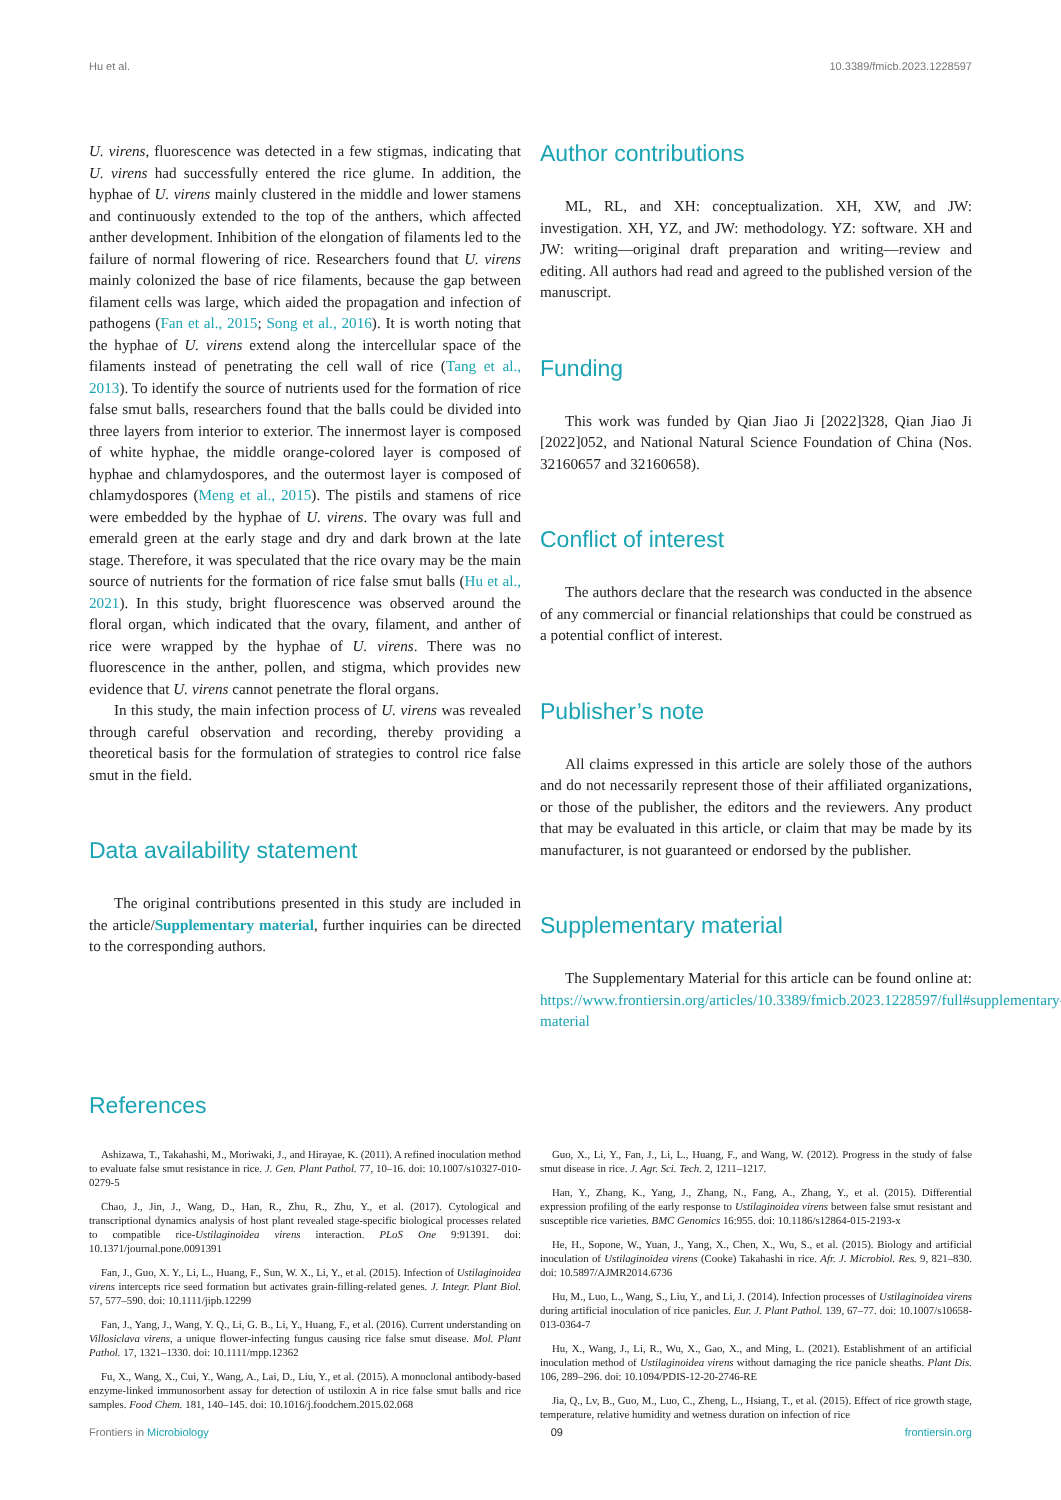Hu et al. 10.3389/fmicb.2023.1228597
U. virens, fluorescence was detected in a few stigmas, indicating that U. virens had successfully entered the rice glume. In addition, the hyphae of U. virens mainly clustered in the middle and lower stamens and continuously extended to the top of the anthers, which affected anther development. Inhibition of the elongation of filaments led to the failure of normal flowering of rice. Researchers found that U. virens mainly colonized the base of rice filaments, because the gap between filament cells was large, which aided the propagation and infection of pathogens (Fan et al., 2015; Song et al., 2016). It is worth noting that the hyphae of U. virens extend along the intercellular space of the filaments instead of penetrating the cell wall of rice (Tang et al., 2013). To identify the source of nutrients used for the formation of rice false smut balls, researchers found that the balls could be divided into three layers from interior to exterior. The innermost layer is composed of white hyphae, the middle orange-colored layer is composed of hyphae and chlamydospores, and the outermost layer is composed of chlamydospores (Meng et al., 2015). The pistils and stamens of rice were embedded by the hyphae of U. virens. The ovary was full and emerald green at the early stage and dry and dark brown at the late stage. Therefore, it was speculated that the rice ovary may be the main source of nutrients for the formation of rice false smut balls (Hu et al., 2021). In this study, bright fluorescence was observed around the floral organ, which indicated that the ovary, filament, and anther of rice were wrapped by the hyphae of U. virens. There was no fluorescence in the anther, pollen, and stigma, which provides new evidence that U. virens cannot penetrate the floral organs.
In this study, the main infection process of U. virens was revealed through careful observation and recording, thereby providing a theoretical basis for the formulation of strategies to control rice false smut in the field.
Data availability statement
The original contributions presented in this study are included in the article/Supplementary material, further inquiries can be directed to the corresponding authors.
Author contributions
ML, RL, and XH: conceptualization. XH, XW, and JW: investigation. XH, YZ, and JW: methodology. YZ: software. XH and JW: writing—original draft preparation and writing—review and editing. All authors had read and agreed to the published version of the manuscript.
Funding
This work was funded by Qian Jiao Ji [2022]328, Qian Jiao Ji [2022]052, and National Natural Science Foundation of China (Nos. 32160657 and 32160658).
Conflict of interest
The authors declare that the research was conducted in the absence of any commercial or financial relationships that could be construed as a potential conflict of interest.
Publisher’s note
All claims expressed in this article are solely those of the authors and do not necessarily represent those of their affiliated organizations, or those of the publisher, the editors and the reviewers. Any product that may be evaluated in this article, or claim that may be made by its manufacturer, is not guaranteed or endorsed by the publisher.
Supplementary material
The Supplementary Material for this article can be found online at: https://www.frontiersin.org/articles/10.3389/fmicb.2023.1228597/full#supplementary-material
References
Ashizawa, T., Takahashi, M., Moriwaki, J., and Hirayae, K. (2011). A refined inoculation method to evaluate false smut resistance in rice. J. Gen. Plant Pathol. 77, 10–16. doi: 10.1007/s10327-010-0279-5
Chao, J., Jin, J., Wang, D., Han, R., Zhu, R., Zhu, Y., et al. (2017). Cytological and transcriptional dynamics analysis of host plant revealed stage-specific biological processes related to compatible rice-Ustilaginoidea virens interaction. PLoS One 9:91391. doi: 10.1371/journal.pone.0091391
Fan, J., Guo, X. Y., Li, L., Huang, F., Sun, W. X., Li, Y., et al. (2015). Infection of Ustilaginoidea virens intercepts rice seed formation but activates grain-filling-related genes. J. Integr. Plant Biol. 57, 577–590. doi: 10.1111/jipb.12299
Fan, J., Yang, J., Wang, Y. Q., Li, G. B., Li, Y., Huang, F., et al. (2016). Current understanding on Villosiclava virens, a unique flower-infecting fungus causing rice false smut disease. Mol. Plant Pathol. 17, 1321–1330. doi: 10.1111/mpp.12362
Fu, X., Wang, X., Cui, Y., Wang, A., Lai, D., Liu, Y., et al. (2015). A monoclonal antibody-based enzyme-linked immunosorbent assay for detection of ustiloxin A in rice false smut balls and rice samples. Food Chem. 181, 140–145. doi: 10.1016/j.foodchem.2015.02.068
Guo, X., Li, Y., Fan, J., Li, L., Huang, F., and Wang, W. (2012). Progress in the study of false smut disease in rice. J. Agr. Sci. Tech. 2, 1211–1217.
Han, Y., Zhang, K., Yang, J., Zhang, N., Fang, A., Zhang, Y., et al. (2015). Differential expression profiling of the early response to Ustilaginoidea virens between false smut resistant and susceptible rice varieties. BMC Genomics 16:955. doi: 10.1186/s12864-015-2193-x
He, H., Sopone, W., Yuan, J., Yang, X., Chen, X., Wu, S., et al. (2015). Biology and artificial inoculation of Ustilaginoidea virens (Cooke) Takahashi in rice. Afr. J. Microbiol. Res. 9, 821–830. doi: 10.5897/AJMR2014.6736
Hu, M., Luo, L., Wang, S., Liu, Y., and Li, J. (2014). Infection processes of Ustilaginoidea virens during artificial inoculation of rice panicles. Eur. J. Plant Pathol. 139, 67–77. doi: 10.1007/s10658-013-0364-7
Hu, X., Wang, J., Li, R., Wu, X., Gao, X., and Ming, L. (2021). Establishment of an artificial inoculation method of Ustilaginoidea virens without damaging the rice panicle sheaths. Plant Dis. 106, 289–296. doi: 10.1094/PDIS-12-20-2746-RE
Jia, Q., Lv, B., Guo, M., Luo, C., Zheng, L., Hsiang, T., et al. (2015). Effect of rice growth stage, temperature, relative humidity and wetness duration on infection of rice
Frontiers in Microbiology 09 frontiersin.org